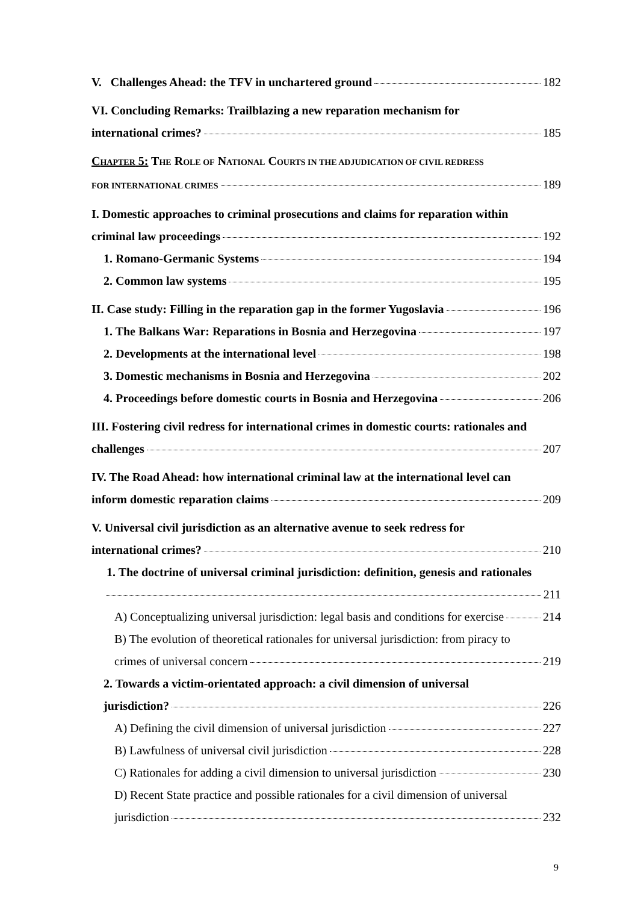V. Challenges Ahead: the TFV in unchartered ground 182
VI. Concluding Remarks: Trailblazing a new reparation mechanism for
international crimes? 185
CHAPTER 5: THE ROLE OF NATIONAL COURTS IN THE ADJUDICATION OF CIVIL REDRESS
FOR INTERNATIONAL CRIMES 189
I. Domestic approaches to criminal prosecutions and claims for reparation within
criminal law proceedings 192
1. Romano-Germanic Systems 194
2. Common law systems 195
II. Case study: Filling in the reparation gap in the former Yugoslavia 196
1. The Balkans War: Reparations in Bosnia and Herzegovina 197
2. Developments at the international level 198
3. Domestic mechanisms in Bosnia and Herzegovina 202
4. Proceedings before domestic courts in Bosnia and Herzegovina 206
III. Fostering civil redress for international crimes in domestic courts: rationales and
challenges 207
IV. The Road Ahead: how international criminal law at the international level can
inform domestic reparation claims 209
V. Universal civil jurisdiction as an alternative avenue to seek redress for
international crimes? 210
1. The doctrine of universal criminal jurisdiction: definition, genesis and rationales
211
A) Conceptualizing universal jurisdiction: legal basis and conditions for exercise 214
B) The evolution of theoretical rationales for universal jurisdiction: from piracy to
crimes of universal concern 219
2. Towards a victim-orientated approach: a civil dimension of universal
jurisdiction? 226
A) Defining the civil dimension of universal jurisdiction 227
B) Lawfulness of universal civil jurisdiction 228
C) Rationales for adding a civil dimension to universal jurisdiction 230
D) Recent State practice and possible rationales for a civil dimension of universal
jurisdiction 232
9